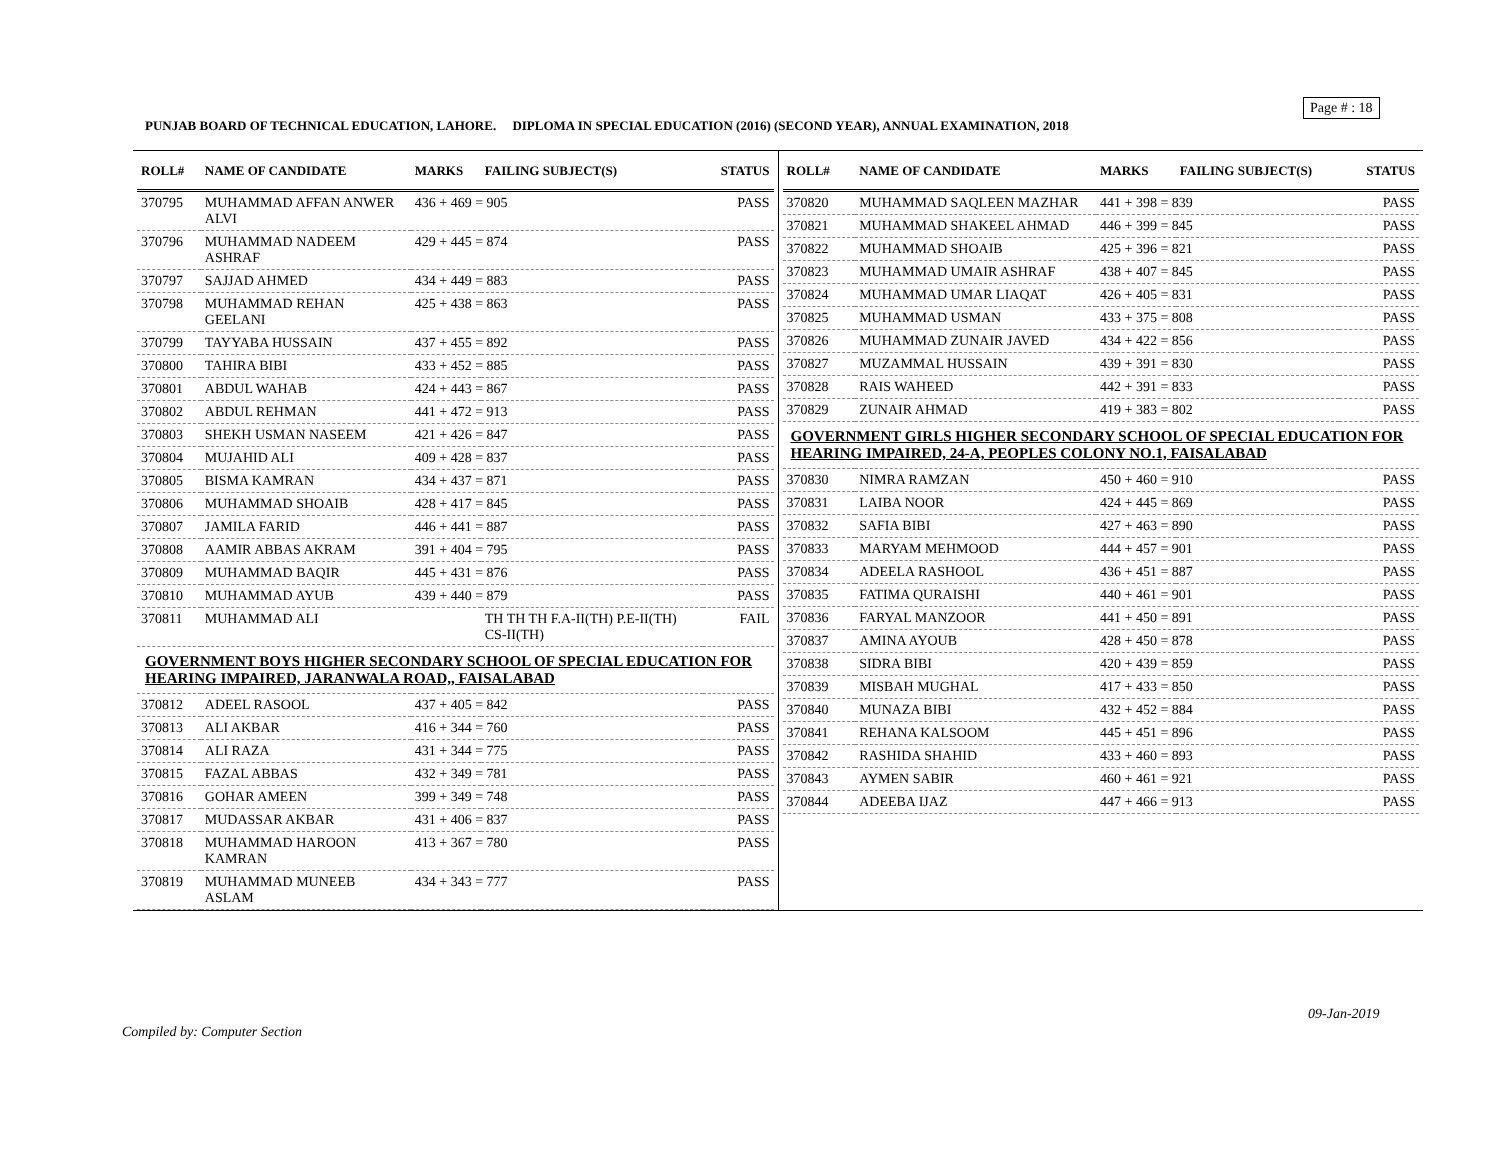Page # : 18
PUNJAB BOARD OF TECHNICAL EDUCATION, LAHORE. DIPLOMA IN SPECIAL EDUCATION (2016) (SECOND YEAR), ANNUAL EXAMINATION, 2018
| ROLL# | NAME OF CANDIDATE | MARKS | FAILING SUBJECT(S) | STATUS |
| --- | --- | --- | --- | --- |
| 370795 | MUHAMMAD AFFAN ANWER ALVI | 436 + 469 = 905 | | PASS |
| 370796 | MUHAMMAD NADEEM ASHRAF | 429 + 445 = 874 | | PASS |
| 370797 | SAJJAD AHMED | 434 + 449 = 883 | | PASS |
| 370798 | MUHAMMAD REHAN GEELANI | 425 + 438 = 863 | | PASS |
| 370799 | TAYYABA HUSSAIN | 437 + 455 = 892 | | PASS |
| 370800 | TAHIRA BIBI | 433 + 452 = 885 | | PASS |
| 370801 | ABDUL WAHAB | 424 + 443 = 867 | | PASS |
| 370802 | ABDUL REHMAN | 441 + 472 = 913 | | PASS |
| 370803 | SHEKH USMAN NASEEM | 421 + 426 = 847 | | PASS |
| 370804 | MUJAHID ALI | 409 + 428 = 837 | | PASS |
| 370805 | BISMA KAMRAN | 434 + 437 = 871 | | PASS |
| 370806 | MUHAMMAD SHOAIB | 428 + 417 = 845 | | PASS |
| 370807 | JAMILA FARID | 446 + 441 = 887 | | PASS |
| 370808 | AAMIR ABBAS AKRAM | 391 + 404 = 795 | | PASS |
| 370809 | MUHAMMAD BAQIR | 445 + 431 = 876 | | PASS |
| 370810 | MUHAMMAD AYUB | 439 + 440 = 879 | | PASS |
| 370811 | MUHAMMAD ALI | | TH TH TH F.A-II(TH) P.E-II(TH) CS-II(TH) | FAIL |
| GOVERNMENT BOYS HIGHER SECONDARY SCHOOL OF SPECIAL EDUCATION FOR HEARING IMPAIRED, JARANWALA ROAD,, FAISALABAD | | | | |
| 370812 | ADEEL RASOOL | 437 + 405 = 842 | | PASS |
| 370813 | ALI AKBAR | 416 + 344 = 760 | | PASS |
| 370814 | ALI RAZA | 431 + 344 = 775 | | PASS |
| 370815 | FAZAL ABBAS | 432 + 349 = 781 | | PASS |
| 370816 | GOHAR AMEEN | 399 + 349 = 748 | | PASS |
| 370817 | MUDASSAR AKBAR | 431 + 406 = 837 | | PASS |
| 370818 | MUHAMMAD HAROON KAMRAN | 413 + 367 = 780 | | PASS |
| 370819 | MUHAMMAD MUNEEB ASLAM | 434 + 343 = 777 | | PASS |
| ROLL# | NAME OF CANDIDATE | MARKS | FAILING SUBJECT(S) | STATUS |
| --- | --- | --- | --- | --- |
| 370820 | MUHAMMAD SAQLEEN MAZHAR | 441 + 398 = 839 | | PASS |
| 370821 | MUHAMMAD SHAKEEL AHMAD | 446 + 399 = 845 | | PASS |
| 370822 | MUHAMMAD SHOAIB | 425 + 396 = 821 | | PASS |
| 370823 | MUHAMMAD UMAIR ASHRAF | 438 + 407 = 845 | | PASS |
| 370824 | MUHAMMAD UMAR LIAQAT | 426 + 405 = 831 | | PASS |
| 370825 | MUHAMMAD USMAN | 433 + 375 = 808 | | PASS |
| 370826 | MUHAMMAD ZUNAIR JAVED | 434 + 422 = 856 | | PASS |
| 370827 | MUZAMMAL HUSSAIN | 439 + 391 = 830 | | PASS |
| 370828 | RAIS WAHEED | 442 + 391 = 833 | | PASS |
| 370829 | ZUNAIR AHMAD | 419 + 383 = 802 | | PASS |
| GOVERNMENT GIRLS HIGHER SECONDARY SCHOOL OF SPECIAL EDUCATION FOR HEARING IMPAIRED, 24-A, PEOPLES COLONY NO.1, FAISALABAD | | | | |
| 370830 | NIMRA RAMZAN | 450 + 460 = 910 | | PASS |
| 370831 | LAIBA NOOR | 424 + 445 = 869 | | PASS |
| 370832 | SAFIA BIBI | 427 + 463 = 890 | | PASS |
| 370833 | MARYAM MEHMOOD | 444 + 457 = 901 | | PASS |
| 370834 | ADEELA RASHOOL | 436 + 451 = 887 | | PASS |
| 370835 | FATIMA QURAISHI | 440 + 461 = 901 | | PASS |
| 370836 | FARYAL MANZOOR | 441 + 450 = 891 | | PASS |
| 370837 | AMINA AYOUB | 428 + 450 = 878 | | PASS |
| 370838 | SIDRA BIBI | 420 + 439 = 859 | | PASS |
| 370839 | MISBAH MUGHAL | 417 + 433 = 850 | | PASS |
| 370840 | MUNAZA BIBI | 432 + 452 = 884 | | PASS |
| 370841 | REHANA KALSOOM | 445 + 451 = 896 | | PASS |
| 370842 | RASHIDA SHAHID | 433 + 460 = 893 | | PASS |
| 370843 | AYMEN SABIR | 460 + 461 = 921 | | PASS |
| 370844 | ADEEBA IJAZ | 447 + 466 = 913 | | PASS |
09-Jan-2019
Compiled by: Computer Section